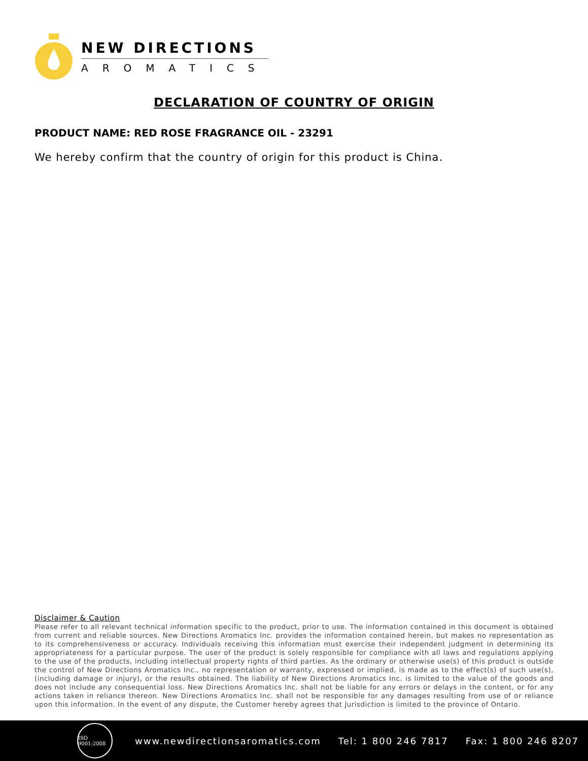NEW DIRECTIONS
AROMATICS
DECLARATION OF COUNTRY OF ORIGIN
PRODUCT NAME: RED ROSE FRAGRANCE OIL - 23291
We hereby confirm that the country of origin for this product is China.
Disclaimer & Caution
Please refer to all relevant technical information specific to the product, prior to use. The information contained in this document is obtained from current and reliable sources. New Directions Aromatics Inc. provides the information contained herein, but makes no representation as to its comprehensiveness or accuracy. Individuals receiving this information must exercise their independent judgment in determining its appropriateness for a particular purpose. The user of the product is solely responsible for compliance with all laws and regulations applying to the use of the products, including intellectual property rights of third parties. As the ordinary or otherwise use(s) of this product is outside the control of New Directions Aromatics Inc., no representation or warranty, expressed or implied, is made as to the effect(s) of such use(s), (including damage or injury), or the results obtained. The liability of New Directions Aromatics Inc. is limited to the value of the goods and does not include any consequential loss. New Directions Aromatics Inc. shall not be liable for any errors or delays in the content, or for any actions taken in reliance thereon. New Directions Aromatics Inc. shall not be responsible for any damages resulting from use of or reliance upon this information. In the event of any dispute, the Customer hereby agrees that Jurisdiction is limited to the province of Ontario.
ISO 9001:2008
www.newdirectionsaromatics.com Tel: 1 800 246 7817 Fax: 1 800 246 8207